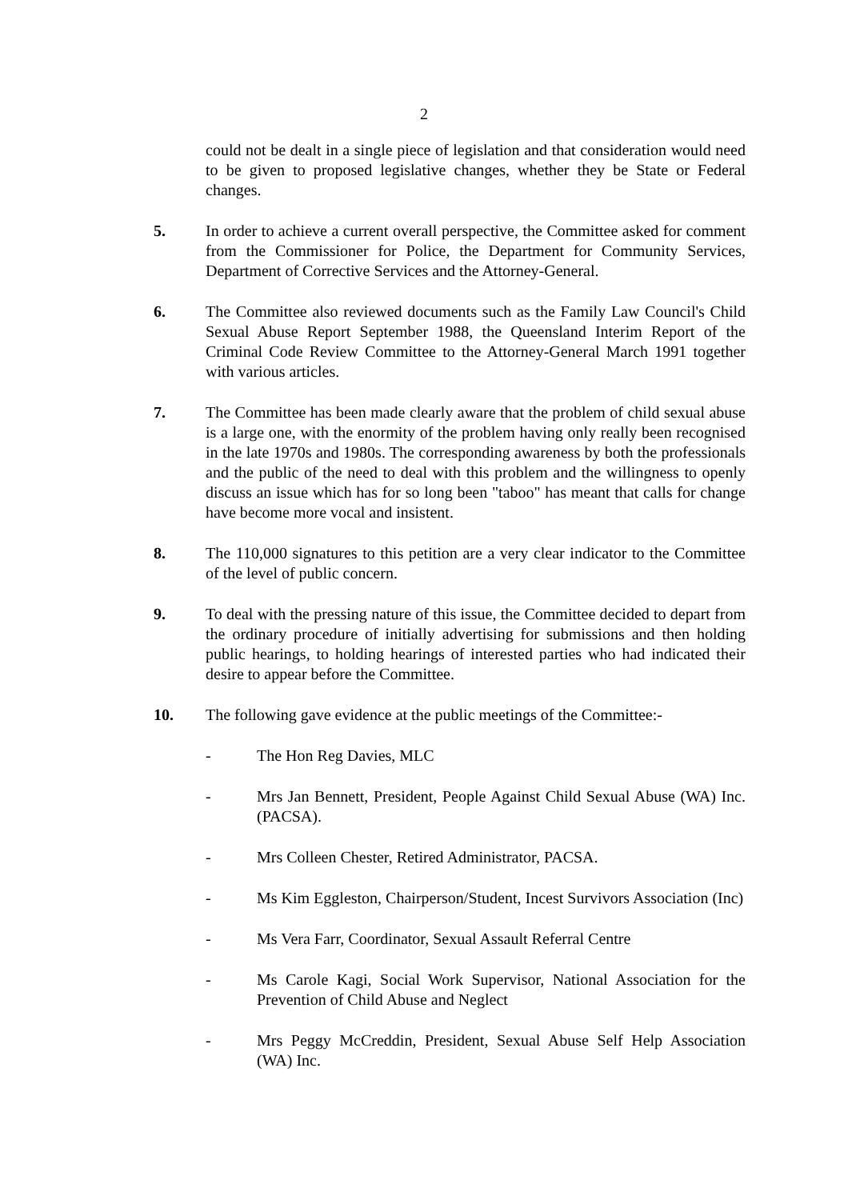2
could not be dealt in a single piece of legislation and that consideration would need to be given to proposed legislative changes, whether they be State or Federal changes.
5. In order to achieve a current overall perspective, the Committee asked for comment from the Commissioner for Police, the Department for Community Services, Department of Corrective Services and the Attorney-General.
6. The Committee also reviewed documents such as the Family Law Council's Child Sexual Abuse Report September 1988, the Queensland Interim Report of the Criminal Code Review Committee to the Attorney-General March 1991 together with various articles.
7. The Committee has been made clearly aware that the problem of child sexual abuse is a large one, with the enormity of the problem having only really been recognised in the late 1970s and 1980s. The corresponding awareness by both the professionals and the public of the need to deal with this problem and the willingness to openly discuss an issue which has for so long been "taboo" has meant that calls for change have become more vocal and insistent.
8. The 110,000 signatures to this petition are a very clear indicator to the Committee of the level of public concern.
9. To deal with the pressing nature of this issue, the Committee decided to depart from the ordinary procedure of initially advertising for submissions and then holding public hearings, to holding hearings of interested parties who had indicated their desire to appear before the Committee.
10. The following gave evidence at the public meetings of the Committee:-
- The Hon Reg Davies, MLC
- Mrs Jan Bennett, President, People Against Child Sexual Abuse (WA) Inc. (PACSA).
- Mrs Colleen Chester, Retired Administrator, PACSA.
- Ms Kim Eggleston, Chairperson/Student, Incest Survivors Association (Inc)
- Ms Vera Farr, Coordinator, Sexual Assault Referral Centre
- Ms Carole Kagi, Social Work Supervisor, National Association for the Prevention of Child Abuse and Neglect
- Mrs Peggy McCreddin, President, Sexual Abuse Self Help Association (WA) Inc.